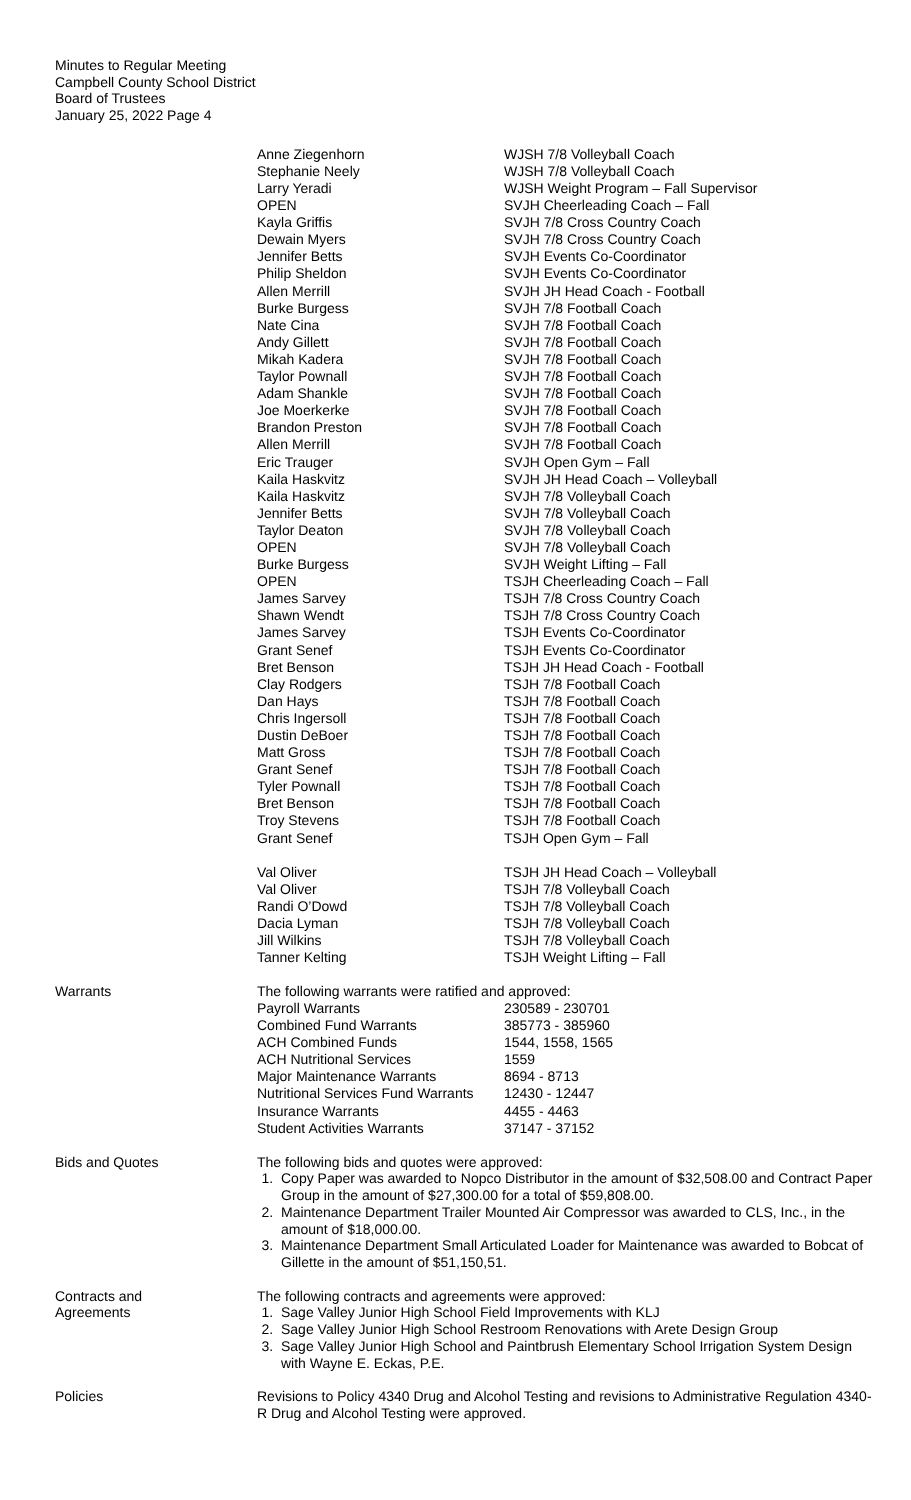Minutes to Regular Meeting
Campbell County School District
Board of Trustees
January 25, 2022 Page 4
| Anne Ziegenhorn | WJSH 7/8 Volleyball Coach |
| Stephanie Neely | WJSH 7/8 Volleyball Coach |
| Larry Yeradi | WJSH Weight Program – Fall Supervisor |
| OPEN | SVJH Cheerleading Coach – Fall |
| Kayla Griffis | SVJH 7/8 Cross Country Coach |
| Dewain Myers | SVJH 7/8 Cross Country Coach |
| Jennifer Betts | SVJH Events Co-Coordinator |
| Philip Sheldon | SVJH Events Co-Coordinator |
| Allen Merrill | SVJH JH Head Coach - Football |
| Burke Burgess | SVJH 7/8 Football Coach |
| Nate Cina | SVJH 7/8 Football Coach |
| Andy Gillett | SVJH 7/8 Football Coach |
| Mikah Kadera | SVJH 7/8 Football Coach |
| Taylor Pownall | SVJH 7/8 Football Coach |
| Adam Shankle | SVJH 7/8 Football Coach |
| Joe Moerkerke | SVJH 7/8 Football Coach |
| Brandon Preston | SVJH 7/8 Football Coach |
| Allen Merrill | SVJH 7/8 Football Coach |
| Eric Trauger | SVJH Open Gym – Fall |
| Kaila Haskvitz | SVJH JH Head Coach – Volleyball |
| Kaila Haskvitz | SVJH 7/8 Volleyball Coach |
| Jennifer Betts | SVJH 7/8 Volleyball Coach |
| Taylor Deaton | SVJH 7/8 Volleyball Coach |
| OPEN | SVJH 7/8 Volleyball Coach |
| Burke Burgess | SVJH Weight Lifting – Fall |
| OPEN | TSJH Cheerleading Coach – Fall |
| James Sarvey | TSJH 7/8 Cross Country Coach |
| Shawn Wendt | TSJH 7/8 Cross Country Coach |
| James Sarvey | TSJH Events Co-Coordinator |
| Grant Senef | TSJH Events Co-Coordinator |
| Bret Benson | TSJH JH Head Coach - Football |
| Clay Rodgers | TSJH 7/8 Football Coach |
| Dan Hays | TSJH 7/8 Football Coach |
| Chris Ingersoll | TSJH 7/8 Football Coach |
| Dustin DeBoer | TSJH 7/8 Football Coach |
| Matt Gross | TSJH 7/8 Football Coach |
| Grant Senef | TSJH 7/8 Football Coach |
| Tyler Pownall | TSJH 7/8 Football Coach |
| Bret Benson | TSJH 7/8 Football Coach |
| Troy Stevens | TSJH 7/8 Football Coach |
| Grant Senef | TSJH Open Gym – Fall |
| Val Oliver | TSJH JH Head Coach – Volleyball |
| Val Oliver | TSJH 7/8 Volleyball Coach |
| Randi O’Dowd | TSJH 7/8 Volleyball Coach |
| Dacia Lyman | TSJH 7/8 Volleyball Coach |
| Jill Wilkins | TSJH 7/8 Volleyball Coach |
| Tanner Kelting | TSJH Weight Lifting – Fall |
Warrants The following warrants were ratified and approved:
| Payroll Warrants | 230589 - 230701 |
| Combined Fund Warrants | 385773 - 385960 |
| ACH Combined Funds | 1544, 1558, 1565 |
| ACH Nutritional Services | 1559 |
| Major Maintenance Warrants | 8694 - 8713 |
| Nutritional Services Fund Warrants | 12430 - 12447 |
| Insurance Warrants | 4455 - 4463 |
| Student Activities Warrants | 37147 - 37152 |
Bids and Quotes The following bids and quotes were approved:
1. Copy Paper was awarded to Nopco Distributor in the amount of $32,508.00 and Contract Paper Group in the amount of $27,300.00 for a total of $59,808.00.
2. Maintenance Department Trailer Mounted Air Compressor was awarded to CLS, Inc., in the amount of $18,000.00.
3. Maintenance Department Small Articulated Loader for Maintenance was awarded to Bobcat of Gillette in the amount of $51,150,51.
Contracts and
Agreements
The following contracts and agreements were approved:
1. Sage Valley Junior High School Field Improvements with KLJ
2. Sage Valley Junior High School Restroom Renovations with Arete Design Group
3. Sage Valley Junior High School and Paintbrush Elementary School Irrigation System Design with Wayne E. Eckas, P.E.
Policies Revisions to Policy 4340 Drug and Alcohol Testing and revisions to Administrative Regulation 4340-R Drug and Alcohol Testing were approved.